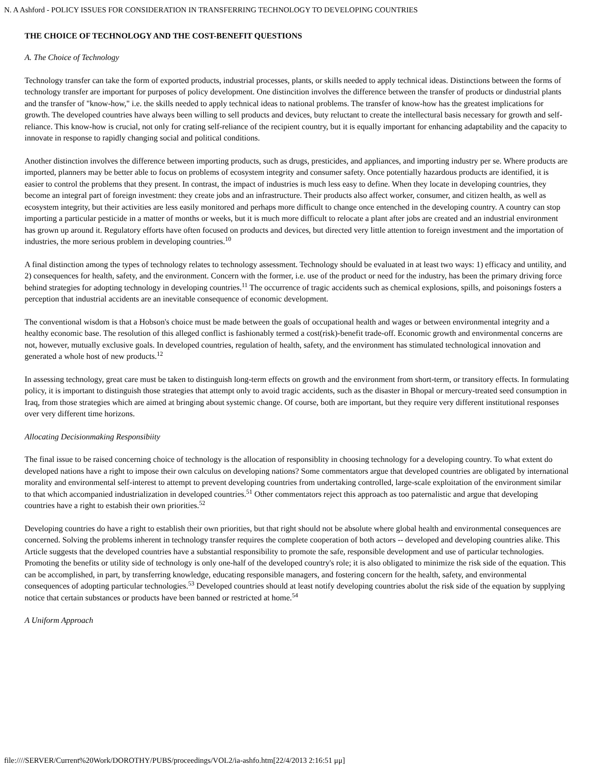N. A Ashford - POLICY ISSUES FOR CONSIDERATION IN TRANSFERRING TECHNOLOGY TO DEVELOPING COUNTRIES
THE CHOICE OF TECHNOLOGY AND THE COST-BENEFIT QUESTIONS
A. The Choice of Technology
Technology transfer can take the form of exported products, industrial processes, plants, or skills needed to apply technical ideas. Distinctions between the forms of technology transfer are important for purposes of policy development. One distincition involves the difference between the transfer of products or dindustrial plants and the transfer of "know-how," i.e. the skills needed to apply technical ideas to national problems. The transfer of know-how has the greatest implications for growth. The developed countries have always been willing to sell products and devices, buty reluctant to create the intellectural basis necessary for growth and self-reliance. This know-how is crucial, not only for crating self-reliance of the recipient country, but it is equally important for enhancing adaptability and the capacity to innovate in response to rapidly changing social and political conditions.
Another distinction involves the difference between importing products, such as drugs, presticides, and appliances, and importing industry per se. Where products are imported, planners may be better able to focus on problems of ecosystem integrity and consumer safety. Once potentially hazardous products are identified, it is easier to control the problems that they present. In contrast, the impact of industries is much less easy to define. When they locate in developing countries, they become an integral part of foreign investment: they create jobs and an infrastructure. Their products also affect worker, consumer, and citizen health, as well as ecosystem integrity, but their activities are less easily monitored and perhaps more difficult to change once entenched in the developing country. A country can stop importing a particular pesticide in a matter of months or weeks, but it is much more difficult to relocate a plant after jobs are created and an industrial environment has grown up around it. Regulatory efforts have often focused on products and devices, but directed very little attention to foreign investment and the importation of industries, the more serious problem in developing countries.<sup>10</sup>
A final distinction among the types of technology relates to technology assessment. Technology should be evaluated in at least two ways: 1) efficacy and untility, and 2) consequences for health, safety, and the environment. Concern with the former, i.e. use of the product or need for the industry, has been the primary driving force behind strategies for adopting technology in developing countries.<sup>11</sup> The occurrence of tragic accidents such as chemical explosions, spills, and poisonings fosters a perception that industrial accidents are an inevitable consequence of economic development.
The conventional wisdom is that a Hobson's choice must be made between the goals of occupational health and wages or between environmental integrity and a healthy economic base. The resolution of this alleged conflict is fashionably termed a cost(risk)-benefit trade-off. Economic growth and environmental concerns are not, however, mutually exclusive goals. In developed countries, regulation of health, safety, and the environment has stimulated technological innovation and generated a whole host of new products.<sup>12</sup>
In assessing technology, great care must be taken to distinguish long-term effects on growth and the environment from short-term, or transitory effects. In formulating policy, it is important to distinguish those strategies that attempt only to avoid tragic accidents, such as the disaster in Bhopal or mercury-treated seed consumption in Iraq, from those strategies which are aimed at bringing about systemic change. Of course, both are important, but they require very different institutional responses over very different time horizons.
Allocating Decisionmaking Responsibiity
The final issue to be raised concerning choice of technology is the allocation of responsiblity in choosing technology for a developing country. To what extent do developed nations have a right to impose their own calculus on developing nations? Some commentators argue that developed countries are obligated by international morality and environmental self-interest to attempt to prevent developing countries from undertaking controlled, large-scale exploitation of the environment similar to that which accompanied industrialization in developed countries.<sup>51</sup> Other commentators reject this approach as too paternalistic and argue that developing countries have a right to estabish their own priorities.<sup>52</sup>
Developing countries do have a right to establish their own priorities, but that right should not be absolute where global health and environmental consequences are concerned. Solving the problems inherent in technology transfer requires the complete cooperation of both actors -- developed and developing countries alike. This Article suggests that the developed countries have a substantial responsibility to promote the safe, responsible development and use of particular technologies. Promoting the benefits or utility side of technology is only one-half of the developed country's role; it is also obligated to minimize the risk side of the equation. This can be accomplished, in part, by transferring knowledge, educating responsible managers, and fostering concern for the health, safety, and environmental consequences of adopting particular technologies.<sup>53</sup> Developed countries should at least notify developing countries abolut the risk side of the equation by supplying notice that certain substances or products have been banned or restricted at home.<sup>54</sup>
A Uniform Approach
file:////SERVER/Current%20Work/DOROTHY/PUBS/proceedings/VOL2/ia-ashfo.htm[22/4/2013 2:16:51 μμ]